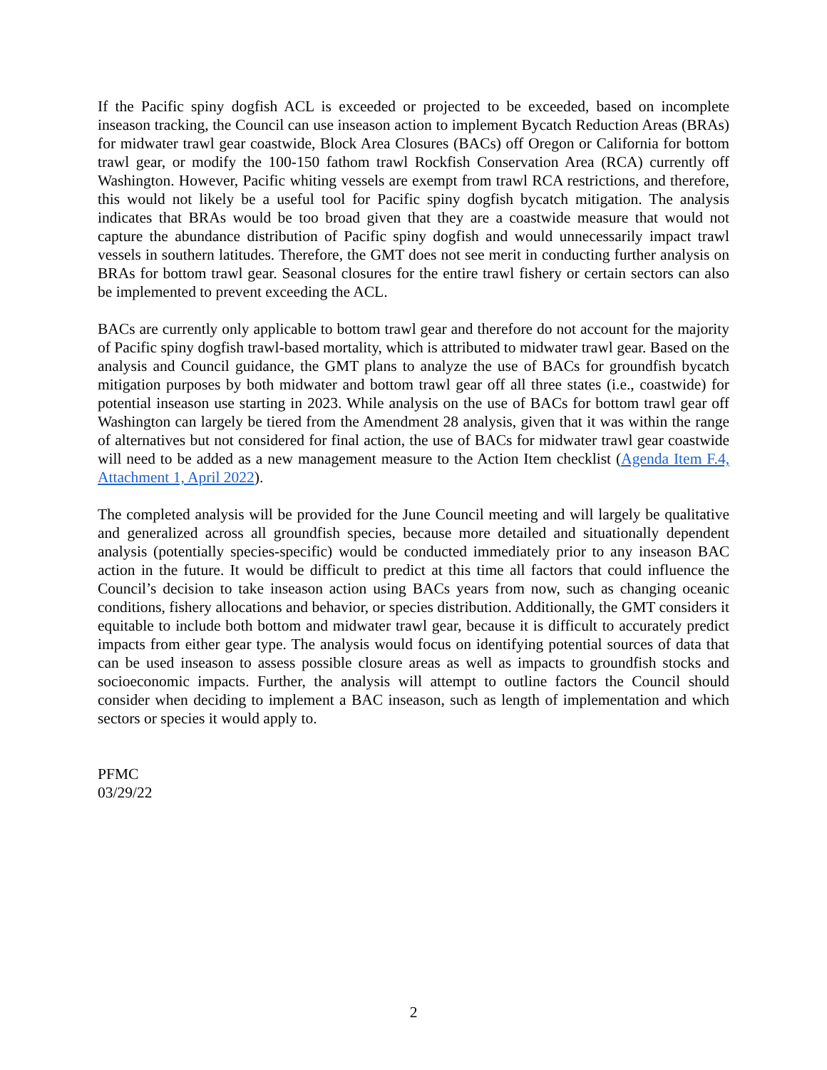If the Pacific spiny dogfish ACL is exceeded or projected to be exceeded, based on incomplete inseason tracking, the Council can use inseason action to implement Bycatch Reduction Areas (BRAs) for midwater trawl gear coastwide, Block Area Closures (BACs) off Oregon or California for bottom trawl gear, or modify the 100-150 fathom trawl Rockfish Conservation Area (RCA) currently off Washington. However, Pacific whiting vessels are exempt from trawl RCA restrictions, and therefore, this would not likely be a useful tool for Pacific spiny dogfish bycatch mitigation. The analysis indicates that BRAs would be too broad given that they are a coastwide measure that would not capture the abundance distribution of Pacific spiny dogfish and would unnecessarily impact trawl vessels in southern latitudes. Therefore, the GMT does not see merit in conducting further analysis on BRAs for bottom trawl gear. Seasonal closures for the entire trawl fishery or certain sectors can also be implemented to prevent exceeding the ACL.
BACs are currently only applicable to bottom trawl gear and therefore do not account for the majority of Pacific spiny dogfish trawl-based mortality, which is attributed to midwater trawl gear. Based on the analysis and Council guidance, the GMT plans to analyze the use of BACs for groundfish bycatch mitigation purposes by both midwater and bottom trawl gear off all three states (i.e., coastwide) for potential inseason use starting in 2023. While analysis on the use of BACs for bottom trawl gear off Washington can largely be tiered from the Amendment 28 analysis, given that it was within the range of alternatives but not considered for final action, the use of BACs for midwater trawl gear coastwide will need to be added as a new management measure to the Action Item checklist (Agenda Item F.4, Attachment 1, April 2022).
The completed analysis will be provided for the June Council meeting and will largely be qualitative and generalized across all groundfish species, because more detailed and situationally dependent analysis (potentially species-specific) would be conducted immediately prior to any inseason BAC action in the future. It would be difficult to predict at this time all factors that could influence the Council’s decision to take inseason action using BACs years from now, such as changing oceanic conditions, fishery allocations and behavior, or species distribution. Additionally, the GMT considers it equitable to include both bottom and midwater trawl gear, because it is difficult to accurately predict impacts from either gear type. The analysis would focus on identifying potential sources of data that can be used inseason to assess possible closure areas as well as impacts to groundfish stocks and socioeconomic impacts. Further, the analysis will attempt to outline factors the Council should consider when deciding to implement a BAC inseason, such as length of implementation and which sectors or species it would apply to.
PFMC
03/29/22
2